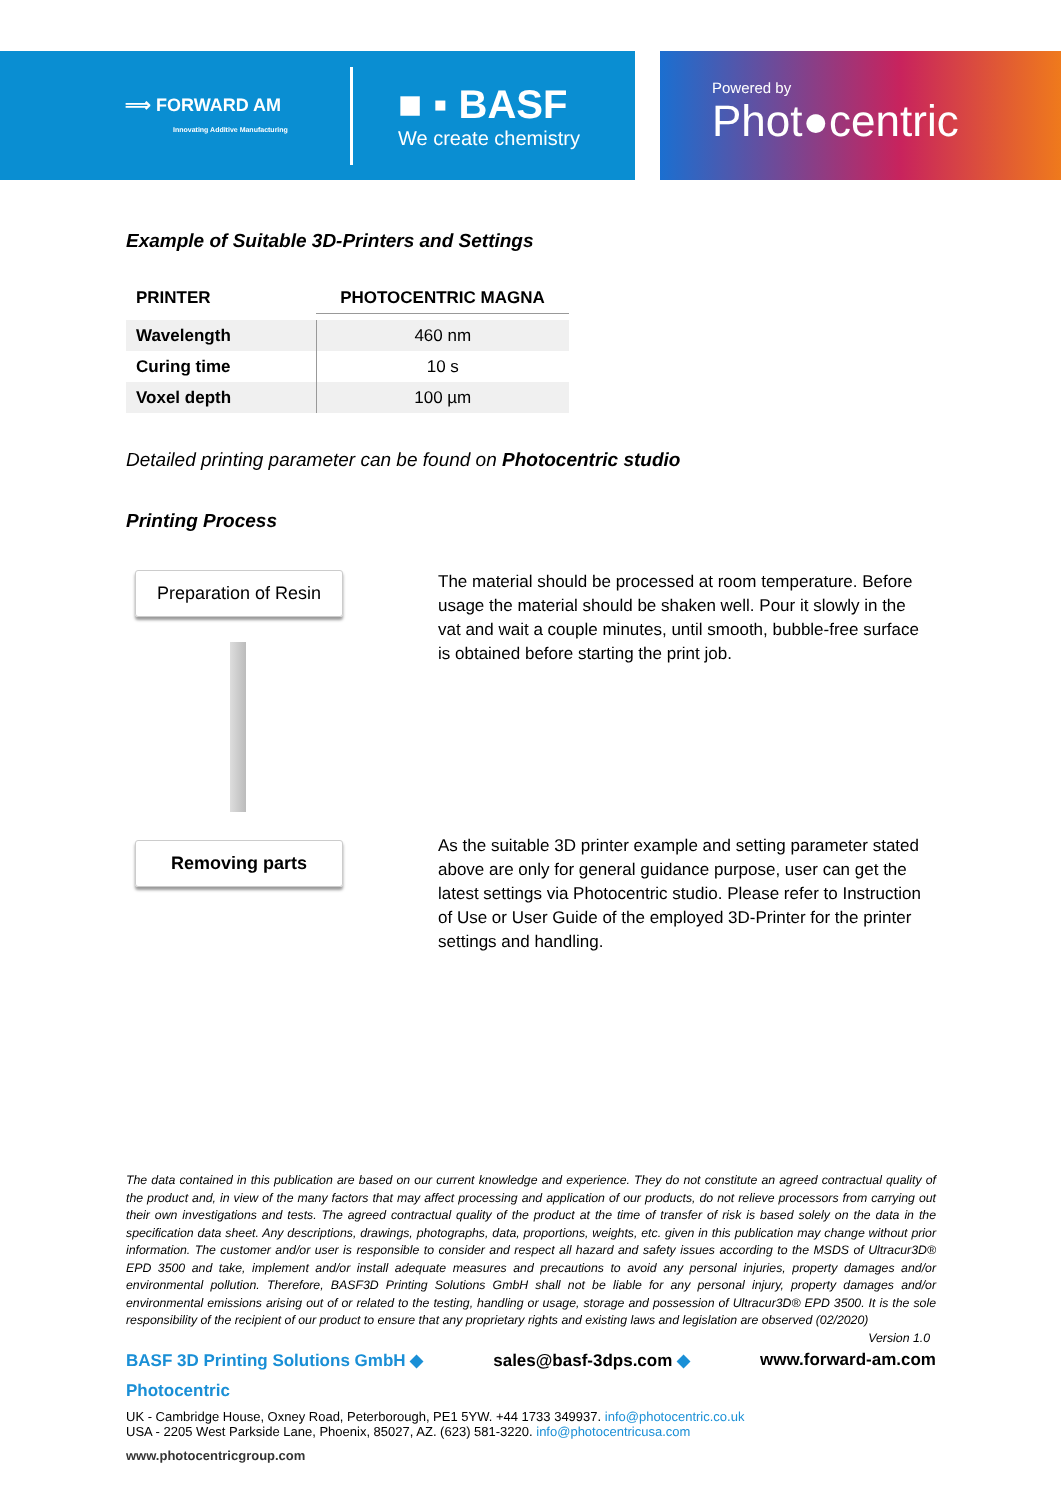⟹ FORWARD AM
Innovating Additive Manufacturing
■ ▪ BASF
We create chemistry
Powered by
Phot●centric
Example of Suitable 3D-Printers and Settings
| PRINTER | PHOTOCENTRIC MAGNA |
| --- | --- |
| Wavelength | 460 nm |
| Curing time | 10 s |
| Voxel depth | 100 µm |
Detailed printing parameter can be found on Photocentric studio
Printing Process
Preparation of Resin
Removing parts
The material should be processed at room temperature. Before usage the material should be shaken well. Pour it slowly in the vat and wait a couple minutes, until smooth, bubble-free surface is obtained before starting the print job.
As the suitable 3D printer example and setting parameter stated above are only for general guidance purpose, user can get the latest settings via Photocentric studio. Please refer to Instruction of Use or User Guide of the employed 3D-Printer for the printer settings and handling.
The data contained in this publication are based on our current knowledge and experience. They do not constitute an agreed contractual quality of the product and, in view of the many factors that may affect processing and application of our products, do not relieve processors from carrying out their own investigations and tests. The agreed contractual quality of the product at the time of transfer of risk is based solely on the data in the specification data sheet. Any descriptions, drawings, photographs, data, proportions, weights, etc. given in this publication may change without prior information. The customer and/or user is responsible to consider and respect all hazard and safety issues according to the MSDS of Ultracur3D® EPD 3500 and take, implement and/or install adequate measures and precautions to avoid any personal injuries, property damages and/or environmental pollution. Therefore, BASF3D Printing Solutions GmbH shall not be liable for any personal injury, property damages and/or environmental emissions arising out of or related to the testing, handling or usage, storage and possession of Ultracur3D® EPD 3500. It is the sole responsibility of the recipient of our product to ensure that any proprietary rights and existing laws and legislation are observed (02/2020) Version 1.0
BASF 3D Printing Solutions GmbH ◆ sales@basf-3dps.com ◆ www.forward-am.com
Photocentric
UK - Cambridge House, Oxney Road, Peterborough, PE1 5YW. +44 1733 349937. info@photocentric.co.uk
USA - 2205 West Parkside Lane, Phoenix, 85027, AZ. (623) 581-3220. info@photocentricusa.com
www.photocentricgroup.com